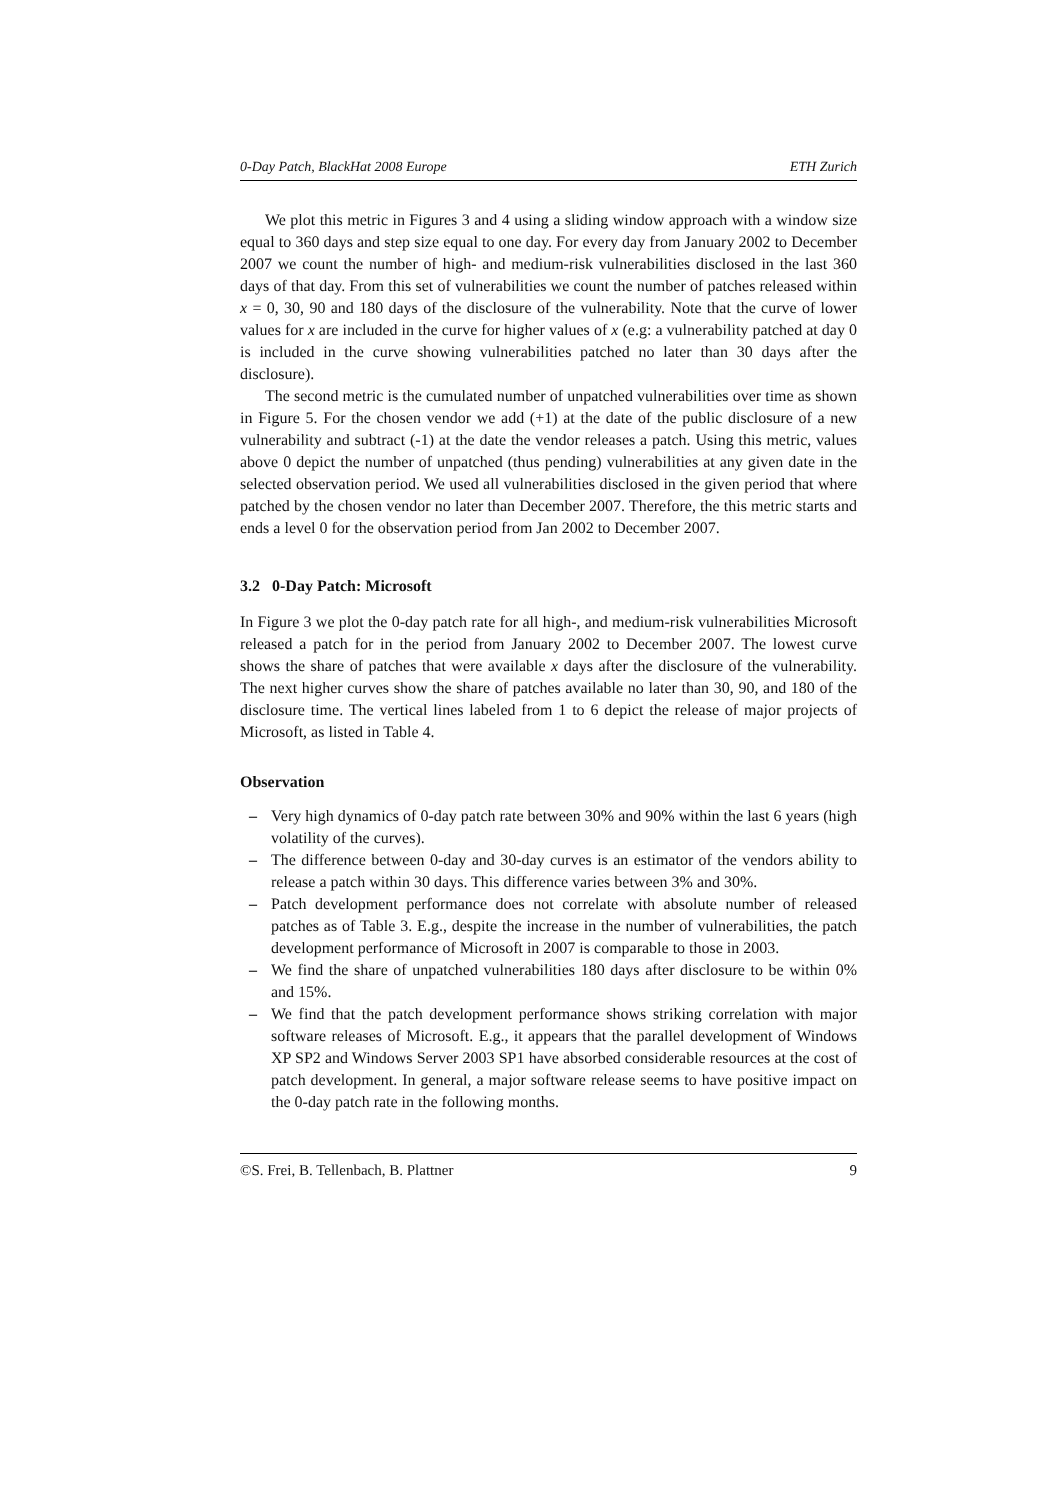0-Day Patch, BlackHat 2008 Europe ETH Zurich
We plot this metric in Figures 3 and 4 using a sliding window approach with a window size equal to 360 days and step size equal to one day. For every day from January 2002 to December 2007 we count the number of high- and medium-risk vulnerabilities disclosed in the last 360 days of that day. From this set of vulnerabilities we count the number of patches released within x = 0, 30, 90 and 180 days of the disclosure of the vulnerability. Note that the curve of lower values for x are included in the curve for higher values of x (e.g: a vulnerability patched at day 0 is included in the curve showing vulnerabilities patched no later than 30 days after the disclosure).
The second metric is the cumulated number of unpatched vulnerabilities over time as shown in Figure 5. For the chosen vendor we add (+1) at the date of the public disclosure of a new vulnerability and subtract (-1) at the date the vendor releases a patch. Using this metric, values above 0 depict the number of unpatched (thus pending) vulnerabilities at any given date in the selected observation period. We used all vulnerabilities disclosed in the given period that where patched by the chosen vendor no later than December 2007. Therefore, the this metric starts and ends a level 0 for the observation period from Jan 2002 to December 2007.
3.2 0-Day Patch: Microsoft
In Figure 3 we plot the 0-day patch rate for all high-, and medium-risk vulnerabilities Microsoft released a patch for in the period from January 2002 to December 2007. The lowest curve shows the share of patches that were available x days after the disclosure of the vulnerability. The next higher curves show the share of patches available no later than 30, 90, and 180 of the disclosure time. The vertical lines labeled from 1 to 6 depict the release of major projects of Microsoft, as listed in Table 4.
Observation
– Very high dynamics of 0-day patch rate between 30% and 90% within the last 6 years (high volatility of the curves).
– The difference between 0-day and 30-day curves is an estimator of the vendors ability to release a patch within 30 days. This difference varies between 3% and 30%.
– Patch development performance does not correlate with absolute number of released patches as of Table 3. E.g., despite the increase in the number of vulnerabilities, the patch development performance of Microsoft in 2007 is comparable to those in 2003.
– We find the share of unpatched vulnerabilities 180 days after disclosure to be within 0% and 15%.
– We find that the patch development performance shows striking correlation with major software releases of Microsoft. E.g., it appears that the parallel development of Windows XP SP2 and Windows Server 2003 SP1 have absorbed considerable resources at the cost of patch development. In general, a major software release seems to have positive impact on the 0-day patch rate in the following months.
©S. Frei, B. Tellenbach, B. Plattner 9